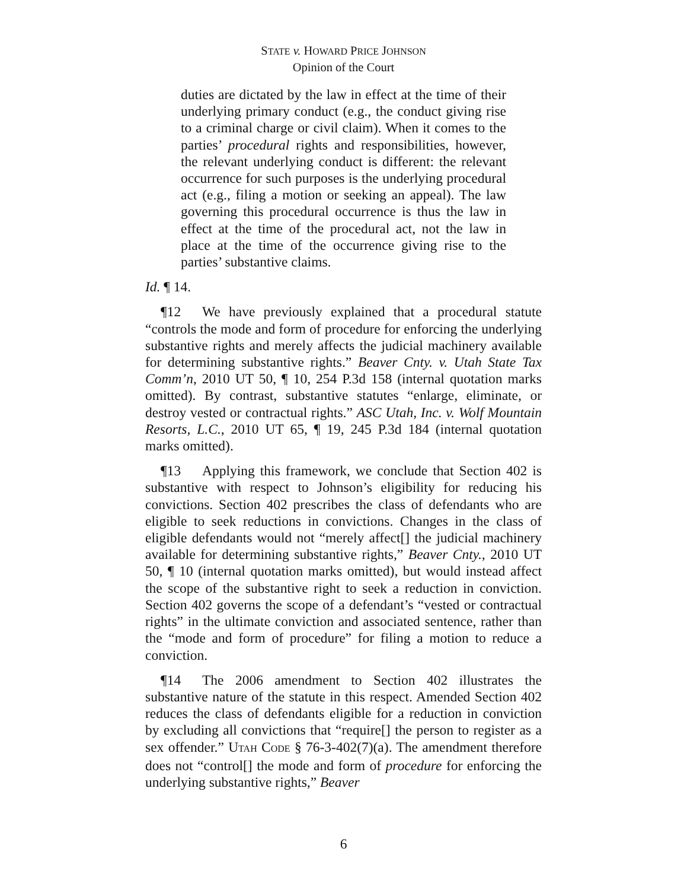STATE v. HOWARD PRICE JOHNSON
Opinion of the Court
duties are dictated by the law in effect at the time of their underlying primary conduct (e.g., the conduct giving rise to a criminal charge or civil claim). When it comes to the parties’ procedural rights and responsibilities, however, the relevant underlying conduct is different: the relevant occurrence for such purposes is the underlying procedural act (e.g., filing a motion or seeking an appeal). The law governing this procedural occurrence is thus the law in effect at the time of the procedural act, not the law in place at the time of the occurrence giving rise to the parties’ substantive claims.
Id. ¶ 14.
¶12 We have previously explained that a procedural statute “controls the mode and form of procedure for enforcing the underlying substantive rights and merely affects the judicial machinery available for determining substantive rights.” Beaver Cnty. v. Utah State Tax Comm’n, 2010 UT 50, ¶ 10, 254 P.3d 158 (internal quotation marks omitted). By contrast, substantive statutes “enlarge, eliminate, or destroy vested or contractual rights.” ASC Utah, Inc. v. Wolf Mountain Resorts, L.C., 2010 UT 65, ¶ 19, 245 P.3d 184 (internal quotation marks omitted).
¶13 Applying this framework, we conclude that Section 402 is substantive with respect to Johnson’s eligibility for reducing his convictions. Section 402 prescribes the class of defendants who are eligible to seek reductions in convictions. Changes in the class of eligible defendants would not “merely affect[] the judicial machinery available for determining substantive rights,” Beaver Cnty., 2010 UT 50, ¶ 10 (internal quotation marks omitted), but would instead affect the scope of the substantive right to seek a reduction in conviction. Section 402 governs the scope of a defendant’s “vested or contractual rights” in the ultimate conviction and associated sentence, rather than the “mode and form of procedure” for filing a motion to reduce a conviction.
¶14 The 2006 amendment to Section 402 illustrates the substantive nature of the statute in this respect. Amended Section 402 reduces the class of defendants eligible for a reduction in conviction by excluding all convictions that “require[] the person to register as a sex offender.” UTAH CODE § 76-3-402(7)(a). The amendment therefore does not “control[] the mode and form of procedure for enforcing the underlying substantive rights,” Beaver
6